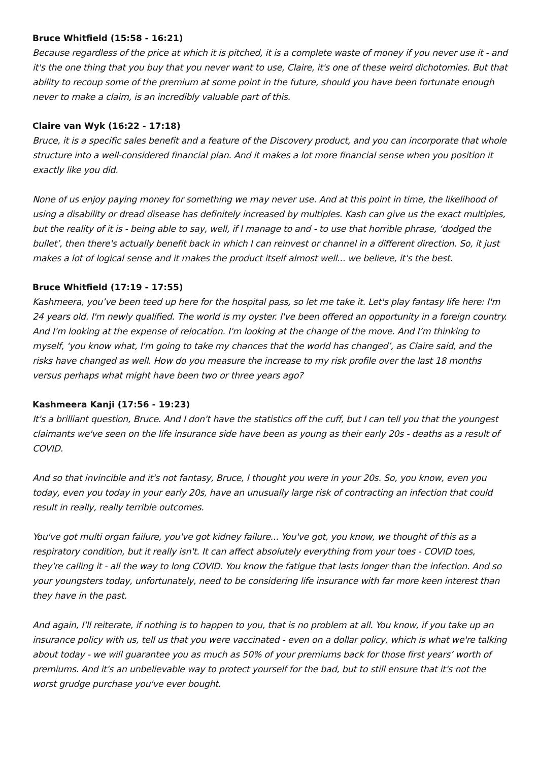Bruce Whitfield (15:58 - 16:21)
Because regardless of the price at which it is pitched, it is a complete waste of money if you never use it - and it's the one thing that you buy that you never want to use, Claire, it's one of these weird dichotomies. But that ability to recoup some of the premium at some point in the future, should you have been fortunate enough never to make a claim, is an incredibly valuable part of this.
Claire van Wyk (16:22 - 17:18)
Bruce, it is a specific sales benefit and a feature of the Discovery product, and you can incorporate that whole structure into a well-considered financial plan. And it makes a lot more financial sense when you position it exactly like you did.
None of us enjoy paying money for something we may never use. And at this point in time, the likelihood of using a disability or dread disease has definitely increased by multiples. Kash can give us the exact multiples, but the reality of it is - being able to say, well, if I manage to and - to use that horrible phrase, ‘dodged the bullet’, then there's actually benefit back in which I can reinvest or channel in a different direction. So, it just makes a lot of logical sense and it makes the product itself almost well... we believe, it's the best.
Bruce Whitfield (17:19 - 17:55)
Kashmeera, you’ve been teed up here for the hospital pass, so let me take it. Let's play fantasy life here: I'm 24 years old. I'm newly qualified. The world is my oyster. I've been offered an opportunity in a foreign country. And I'm looking at the expense of relocation. I'm looking at the change of the move. And I’m thinking to myself, ‘you know what, I'm going to take my chances that the world has changed’, as Claire said, and the risks have changed as well. How do you measure the increase to my risk profile over the last 18 months versus perhaps what might have been two or three years ago?
Kashmeera Kanji (17:56 - 19:23)
It's a brilliant question, Bruce. And I don't have the statistics off the cuff, but I can tell you that the youngest claimants we've seen on the life insurance side have been as young as their early 20s - deaths as a result of COVID.
And so that invincible and it's not fantasy, Bruce, I thought you were in your 20s. So, you know, even you today, even you today in your early 20s, have an unusually large risk of contracting an infection that could result in really, really terrible outcomes.
You've got multi organ failure, you've got kidney failure... You've got, you know, we thought of this as a respiratory condition, but it really isn't. It can affect absolutely everything from your toes - COVID toes, they're calling it - all the way to long COVID. You know the fatigue that lasts longer than the infection. And so your youngsters today, unfortunately, need to be considering life insurance with far more keen interest than they have in the past.
And again, I'll reiterate, if nothing is to happen to you, that is no problem at all. You know, if you take up an insurance policy with us, tell us that you were vaccinated - even on a dollar policy, which is what we're talking about today - we will guarantee you as much as 50% of your premiums back for those first years’ worth of premiums. And it's an unbelievable way to protect yourself for the bad, but to still ensure that it's not the worst grudge purchase you've ever bought.